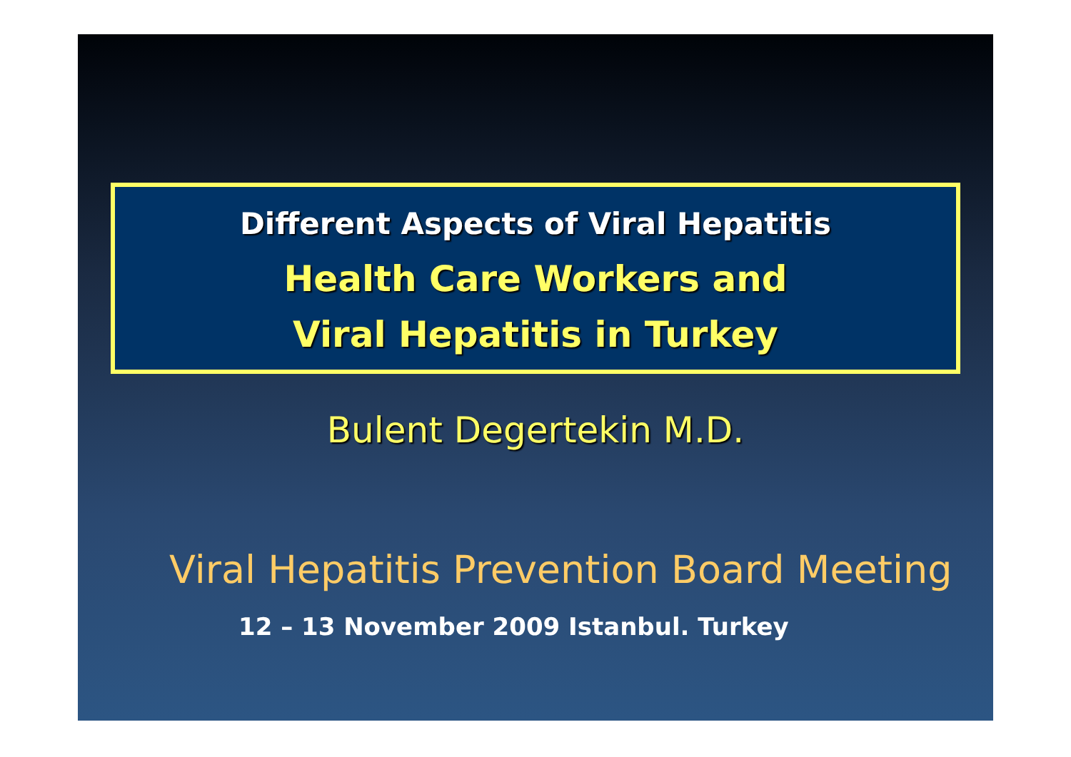Different Aspects of Viral Hepatitis
Health Care Workers and
Viral Hepatitis in Turkey
Bulent Degertekin M.D.
Viral Hepatitis Prevention Board Meeting
12 – 13 November 2009 Istanbul. Turkey